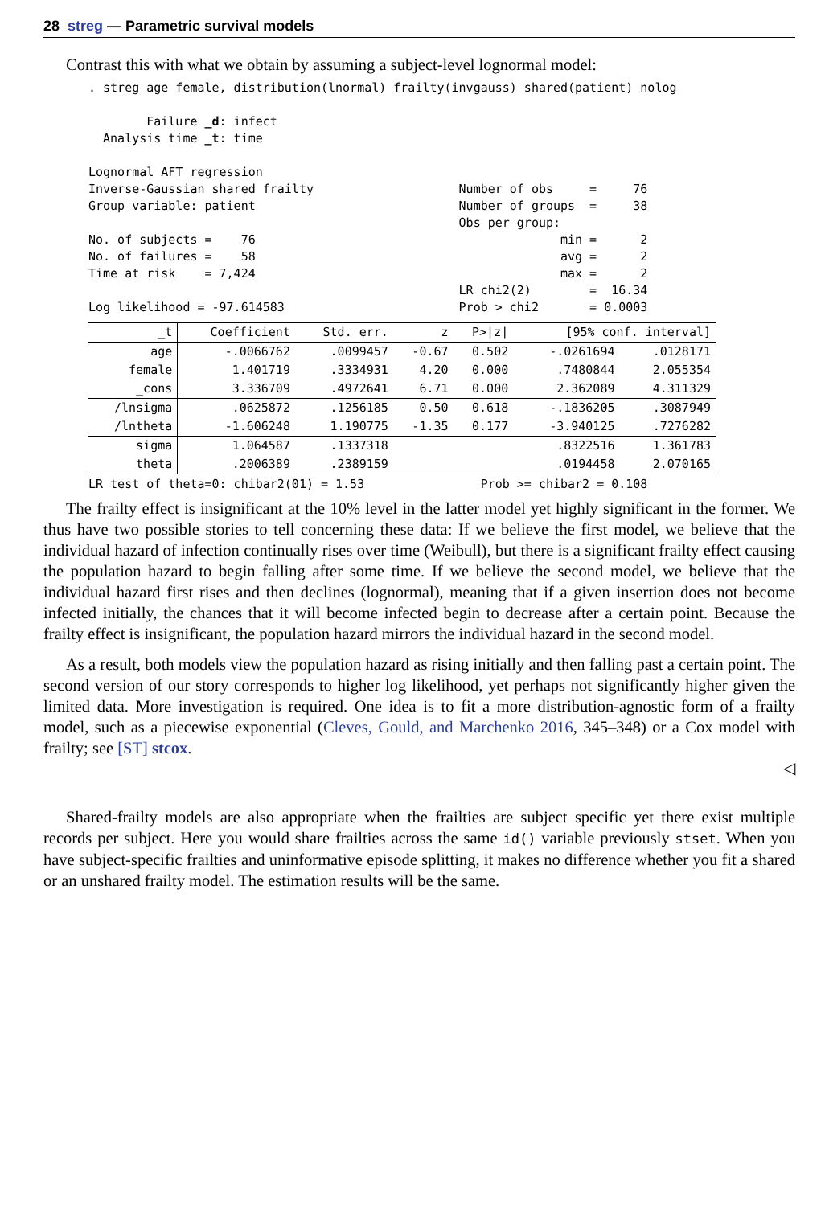28 streg — Parametric survival models
Contrast this with what we obtain by assuming a subject-level lognormal model:
. streg age female, distribution(lnormal) frailty(invgauss) shared(patient) nolog

        Failure _d: infect
  Analysis time _t: time

Lognormal AFT regression
Inverse-Gaussian shared frailty                    Number of obs     =     76
Group variable: patient                            Number of groups  =     38
                                                   Obs per group:
No. of subjects =    76                                          min =      2
No. of failures =    58                                          avg =      2
Time at risk    = 7,424                                          max =      2
                                                   LR chi2(2)        =  16.34
Log likelihood = -97.614583                        Prob > chi2       = 0.0003
| _t | Coefficient | Std. err. | z | P>/z/ | [95% conf. interval] | |
| --- | --- | --- | --- | --- | --- | --- |
| age | -.0066762 | .0099457 | -0.67 | 0.502 | -.0261694 | .0128171 |
| female | 1.401719 | .3334931 | 4.20 | 0.000 | .7480844 | 2.055354 |
| _cons | 3.336709 | .4972641 | 6.71 | 0.000 | 2.362089 | 4.311329 |
| /lnsigma | .0625872 | .1256185 | 0.50 | 0.618 | -.1836205 | .3087949 |
| /lntheta | -1.606248 | 1.190775 | -1.35 | 0.177 | -3.940125 | .7276282 |
| sigma | 1.064587 | .1337318 | | | .8322516 | 1.361783 |
| theta | .2006389 | .2389159 | | | .0194458 | 2.070165 |
LR test of theta=0: chibar2(01) = 1.53                Prob >= chibar2 = 0.108
The frailty effect is insignificant at the 10% level in the latter model yet highly significant in the former. We thus have two possible stories to tell concerning these data: If we believe the first model, we believe that the individual hazard of infection continually rises over time (Weibull), but there is a significant frailty effect causing the population hazard to begin falling after some time. If we believe the second model, we believe that the individual hazard first rises and then declines (lognormal), meaning that if a given insertion does not become infected initially, the chances that it will become infected begin to decrease after a certain point. Because the frailty effect is insignificant, the population hazard mirrors the individual hazard in the second model.
As a result, both models view the population hazard as rising initially and then falling past a certain point. The second version of our story corresponds to higher log likelihood, yet perhaps not significantly higher given the limited data. More investigation is required. One idea is to fit a more distribution-agnostic form of a frailty model, such as a piecewise exponential (Cleves, Gould, and Marchenko 2016, 345–348) or a Cox model with frailty; see [ST] stcox.
◁
Shared-frailty models are also appropriate when the frailties are subject specific yet there exist multiple records per subject. Here you would share frailties across the same id() variable previously stset. When you have subject-specific frailties and uninformative episode splitting, it makes no difference whether you fit a shared or an unshared frailty model. The estimation results will be the same.